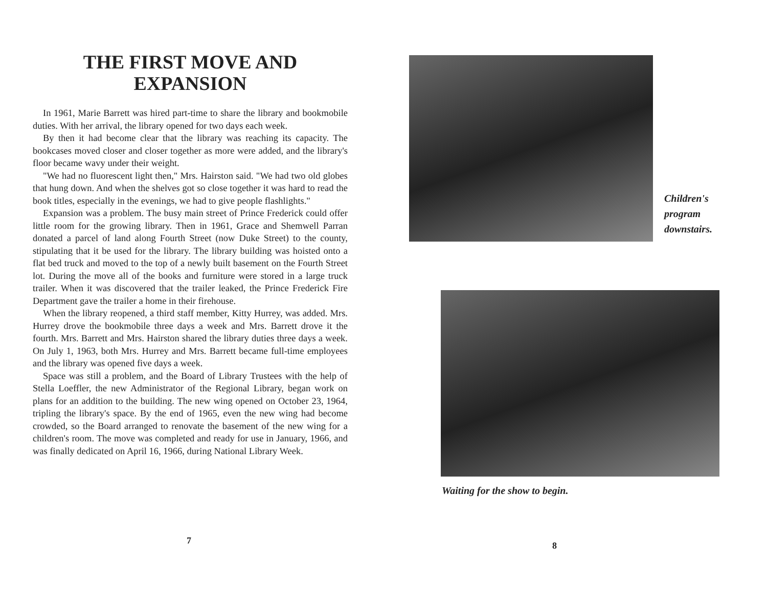THE FIRST MOVE AND
EXPANSION
In 1961, Marie Barrett was hired part-time to share the library and bookmobile duties. With her arrival, the library opened for two days each week.
By then it had become clear that the library was reaching its capacity. The bookcases moved closer and closer together as more were added, and the library's floor became wavy under their weight.
"We had no fluorescent light then," Mrs. Hairston said. "We had two old globes that hung down. And when the shelves got so close together it was hard to read the book titles, especially in the evenings, we had to give people flashlights."
Expansion was a problem. The busy main street of Prince Frederick could offer little room for the growing library. Then in 1961, Grace and Shemwell Parran donated a parcel of land along Fourth Street (now Duke Street) to the county, stipulating that it be used for the library. The library building was hoisted onto a flat bed truck and moved to the top of a newly built basement on the Fourth Street lot. During the move all of the books and furniture were stored in a large truck trailer. When it was discovered that the trailer leaked, the Prince Frederick Fire Department gave the trailer a home in their firehouse.
When the library reopened, a third staff member, Kitty Hurrey, was added. Mrs. Hurrey drove the bookmobile three days a week and Mrs. Barrett drove it the fourth. Mrs. Barrett and Mrs. Hairston shared the library duties three days a week. On July 1, 1963, both Mrs. Hurrey and Mrs. Barrett became full-time employees and the library was opened five days a week.
Space was still a problem, and the Board of Library Trustees with the help of Stella Loeffler, the new Administrator of the Regional Library, began work on plans for an addition to the building. The new wing opened on October 23, 1964, tripling the library's space. By the end of 1965, even the new wing had become crowded, so the Board arranged to renovate the basement of the new wing for a children's room. The move was completed and ready for use in January, 1966, and was finally dedicated on April 16, 1966, during National Library Week.
7
Children's
program
downstairs.
Waiting for the show to begin.
8